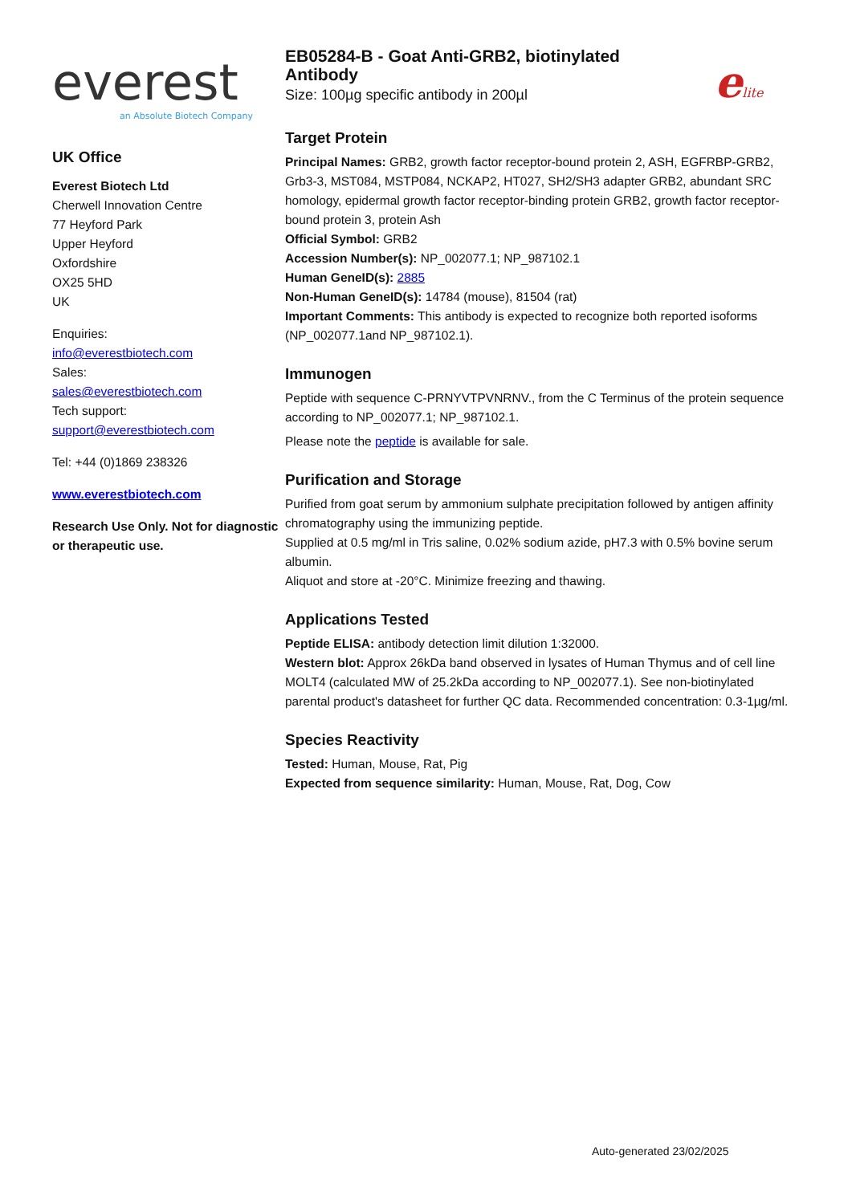elite
everest
an Absolute Biotech Company
UK Office
Everest Biotech Ltd
Cherwell Innovation Centre
77 Heyford Park
Upper Heyford
Oxfordshire
OX25 5HD
UK
Enquiries:
info@everestbiotech.com
Sales:
sales@everestbiotech.com
Tech support:
support@everestbiotech.com
Tel: +44 (0)1869 238326
www.everestbiotech.com
Research Use Only. Not for diagnostic or therapeutic use.
EB05284-B - Goat Anti-GRB2, biotinylated
Antibody
Size: 100µg specific antibody in 200µl
Target Protein
Principal Names: GRB2, growth factor receptor-bound protein 2, ASH, EGFRBP-GRB2, Grb3-3, MST084, MSTP084, NCKAP2, HT027, SH2/SH3 adapter GRB2, abundant SRC homology, epidermal growth factor receptor-binding protein GRB2, growth factor receptor-bound protein 3, protein Ash
Official Symbol: GRB2
Accession Number(s): NP_002077.1; NP_987102.1
Human GeneID(s): 2885
Non-Human GeneID(s): 14784 (mouse), 81504 (rat)
Important Comments: This antibody is expected to recognize both reported isoforms (NP_002077.1and NP_987102.1).
Immunogen
Peptide with sequence C-PRNYVTPVNRNV., from the C Terminus of the protein sequence according to NP_002077.1; NP_987102.1.
Please note the peptide is available for sale.
Purification and Storage
Purified from goat serum by ammonium sulphate precipitation followed by antigen affinity chromatography using the immunizing peptide.
Supplied at 0.5 mg/ml in Tris saline, 0.02% sodium azide, pH7.3 with 0.5% bovine serum albumin.
Aliquot and store at -20°C. Minimize freezing and thawing.
Applications Tested
Peptide ELISA: antibody detection limit dilution 1:32000.
Western blot: Approx 26kDa band observed in lysates of Human Thymus and of cell line MOLT4 (calculated MW of 25.2kDa according to NP_002077.1). See non-biotinylated parental product's datasheet for further QC data. Recommended concentration: 0.3-1µg/ml.
Species Reactivity
Tested: Human, Mouse, Rat, Pig
Expected from sequence similarity: Human, Mouse, Rat, Dog, Cow
Auto-generated 23/02/2025